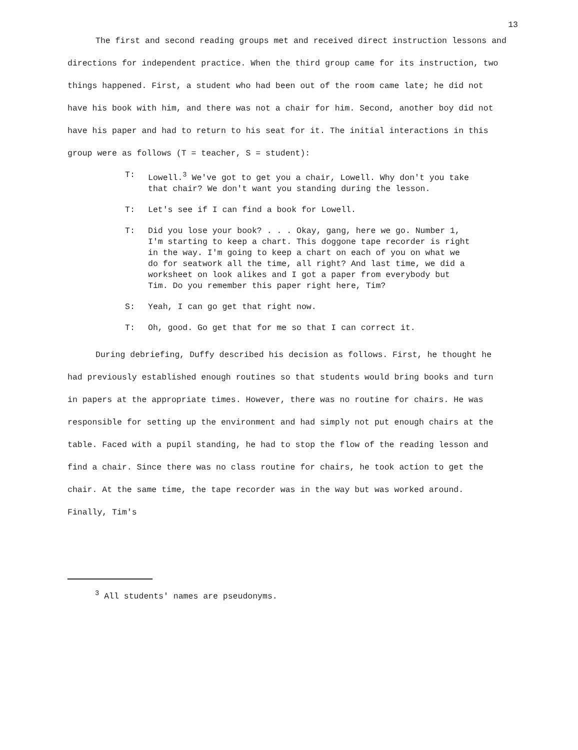13
The first and second reading groups met and received direct instruction lessons and directions for independent practice. When the third group came for its instruction, two things happened. First, a student who had been out of the room came late; he did not have his book with him, and there was not a chair for him. Second, another boy did not have his paper and had to return to his seat for it. The initial interactions in this group were as follows (T = teacher, S = student):
T: Lowell.<sup>3</sup> We've got to get you a chair, Lowell. Why don't you take that chair? We don't want you standing during the lesson.
T: Let's see if I can find a book for Lowell.
T: Did you lose your book? . . . Okay, gang, here we go. Number 1, I'm starting to keep a chart. This doggone tape recorder is right in the way. I'm going to keep a chart on each of you on what we do for seatwork all the time, all right? And last time, we did a worksheet on look alikes and I got a paper from everybody but Tim. Do you remember this paper right here, Tim?
S: Yeah, I can go get that right now.
T: Oh, good. Go get that for me so that I can correct it.
During debriefing, Duffy described his decision as follows. First, he thought he had previously established enough routines so that students would bring books and turn in papers at the appropriate times. However, there was no routine for chairs. He was responsible for setting up the environment and had simply not put enough chairs at the table. Faced with a pupil standing, he had to stop the flow of the reading lesson and find a chair. Since there was no class routine for chairs, he took action to get the chair. At the same time, the tape recorder was in the way but was worked around. Finally, Tim's
<sup>3</sup> All students' names are pseudonyms.